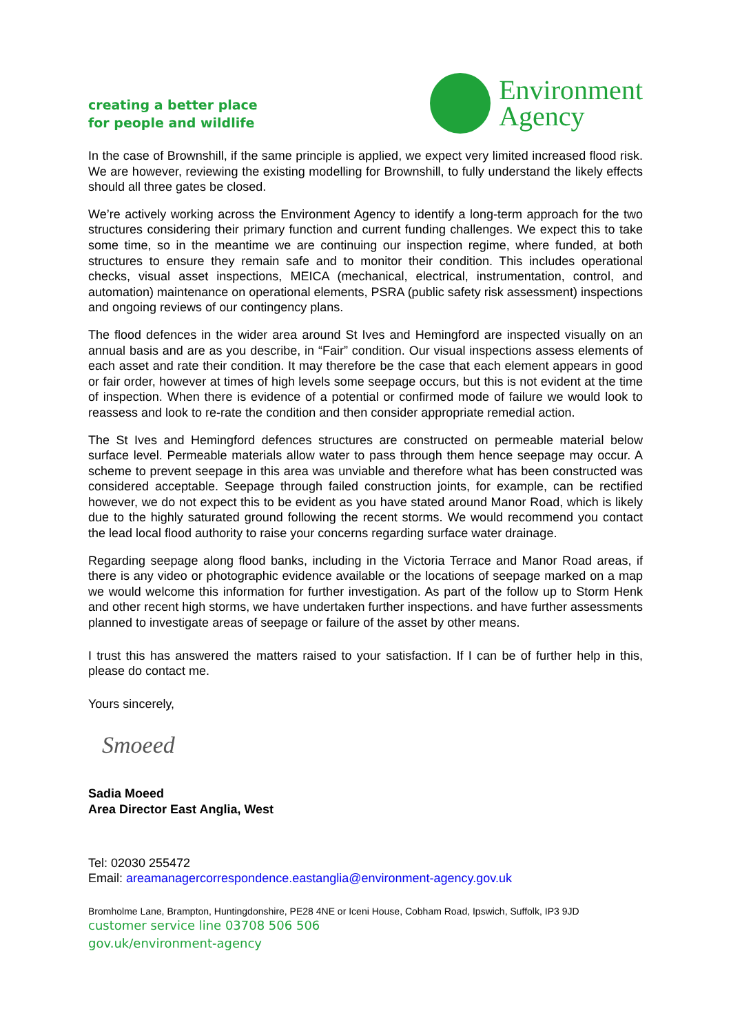creating a better place
for people and wildlife
Environment
Agency
In the case of Brownshill, if the same principle is applied, we expect very limited increased flood risk. We are however, reviewing the existing modelling for Brownshill, to fully understand the likely effects should all three gates be closed.
We’re actively working across the Environment Agency to identify a long-term approach for the two structures considering their primary function and current funding challenges. We expect this to take some time, so in the meantime we are continuing our inspection regime, where funded, at both structures to ensure they remain safe and to monitor their condition. This includes operational checks, visual asset inspections, MEICA (mechanical, electrical, instrumentation, control, and automation) maintenance on operational elements, PSRA (public safety risk assessment) inspections and ongoing reviews of our contingency plans.
The flood defences in the wider area around St Ives and Hemingford are inspected visually on an annual basis and are as you describe, in “Fair” condition. Our visual inspections assess elements of each asset and rate their condition. It may therefore be the case that each element appears in good or fair order, however at times of high levels some seepage occurs, but this is not evident at the time of inspection. When there is evidence of a potential or confirmed mode of failure we would look to reassess and look to re-rate the condition and then consider appropriate remedial action.
The St Ives and Hemingford defences structures are constructed on permeable material below surface level. Permeable materials allow water to pass through them hence seepage may occur. A scheme to prevent seepage in this area was unviable and therefore what has been constructed was considered acceptable. Seepage through failed construction joints, for example, can be rectified however, we do not expect this to be evident as you have stated around Manor Road, which is likely due to the highly saturated ground following the recent storms. We would recommend you contact the lead local flood authority to raise your concerns regarding surface water drainage.
Regarding seepage along flood banks, including in the Victoria Terrace and Manor Road areas, if there is any video or photographic evidence available or the locations of seepage marked on a map we would welcome this information for further investigation. As part of the follow up to Storm Henk and other recent high storms, we have undertaken further inspections. and have further assessments planned to investigate areas of seepage or failure of the asset by other means.
I trust this has answered the matters raised to your satisfaction. If I can be of further help in this, please do contact me.
Yours sincerely,
Smoeed
Sadia Moeed
Area Director East Anglia, West
Tel: 02030 255472
Email: areamanagercorrespondence.eastanglia@environment-agency.gov.uk
Bromholme Lane, Brampton, Huntingdonshire, PE28 4NE or Iceni House, Cobham Road, Ipswich, Suffolk, IP3 9JD
customer service line 03708 506 506
gov.uk/environment-agency